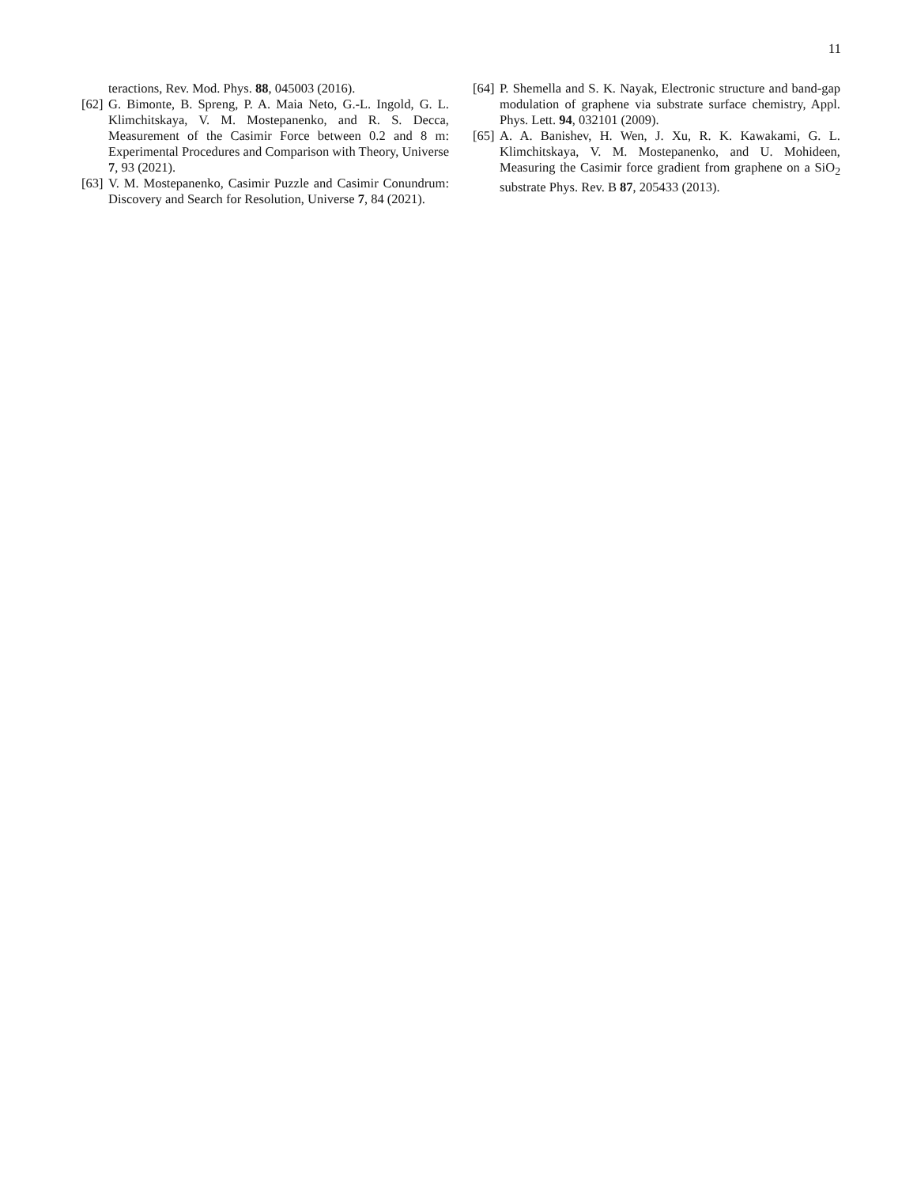11
teractions, Rev. Mod. Phys. 88, 045003 (2016).
[62] G. Bimonte, B. Spreng, P. A. Maia Neto, G.-L. Ingold, G. L. Klimchitskaya, V. M. Mostepanenko, and R. S. Decca, Measurement of the Casimir Force between 0.2 and 8 m: Experimental Procedures and Comparison with Theory, Universe 7, 93 (2021).
[63] V. M. Mostepanenko, Casimir Puzzle and Casimir Conundrum: Discovery and Search for Resolution, Universe 7, 84 (2021).
[64] P. Shemella and S. K. Nayak, Electronic structure and band-gap modulation of graphene via substrate surface chemistry, Appl. Phys. Lett. 94, 032101 (2009).
[65] A. A. Banishev, H. Wen, J. Xu, R. K. Kawakami, G. L. Klimchitskaya, V. M. Mostepanenko, and U. Mohideen, Measuring the Casimir force gradient from graphene on a SiO<sub>2</sub> substrate Phys. Rev. B 87, 205433 (2013).